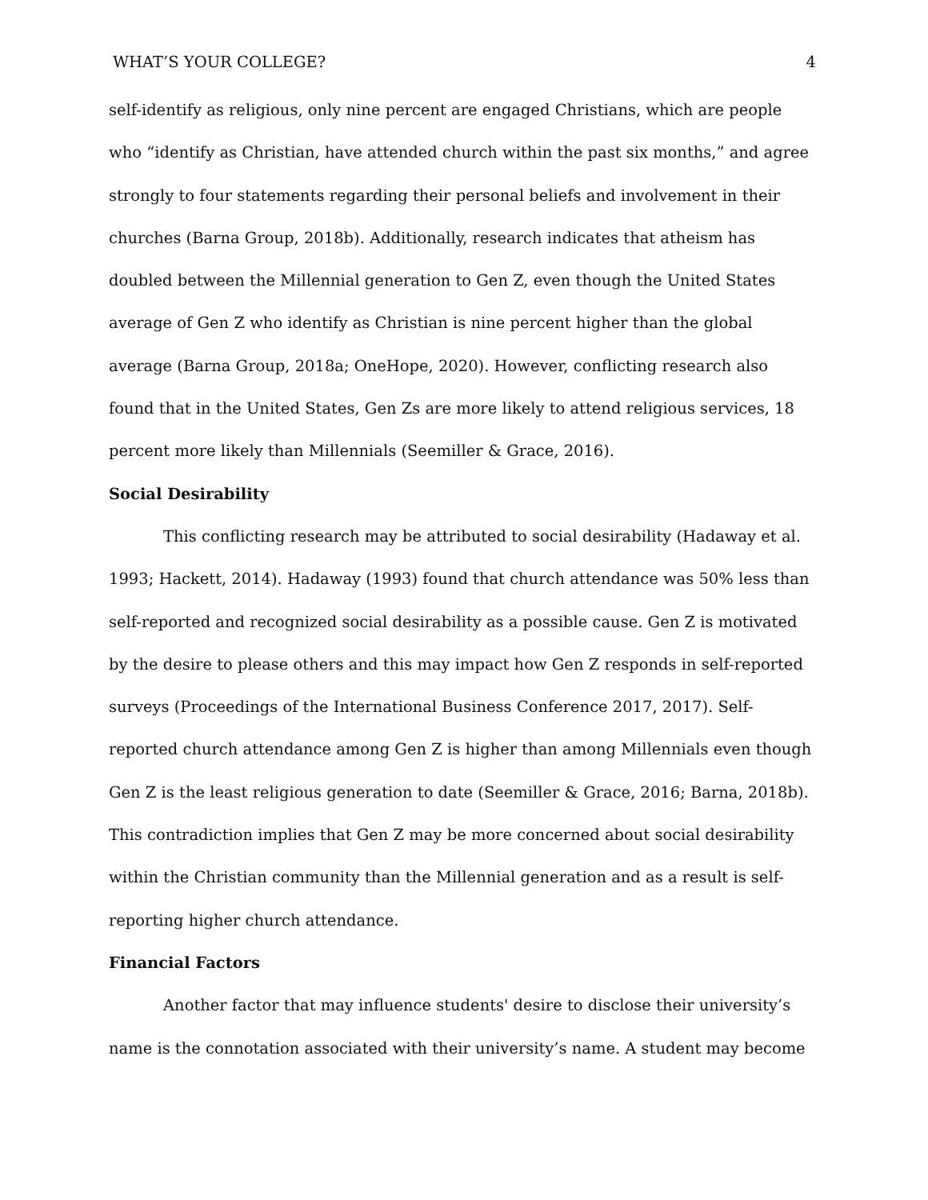WHAT’S YOUR COLLEGE? 4
self-identify as religious, only nine percent are engaged Christians, which are people who “identify as Christian, have attended church within the past six months,” and agree strongly to four statements regarding their personal beliefs and involvement in their churches (Barna Group, 2018b). Additionally, research indicates that atheism has doubled between the Millennial generation to Gen Z, even though the United States average of Gen Z who identify as Christian is nine percent higher than the global average (Barna Group, 2018a; OneHope, 2020). However, conflicting research also found that in the United States, Gen Zs are more likely to attend religious services, 18 percent more likely than Millennials (Seemiller & Grace, 2016).
Social Desirability
This conflicting research may be attributed to social desirability (Hadaway et al. 1993; Hackett, 2014). Hadaway (1993) found that church attendance was 50% less than self-reported and recognized social desirability as a possible cause. Gen Z is motivated by the desire to please others and this may impact how Gen Z responds in self-reported surveys (Proceedings of the International Business Conference 2017, 2017). Self-reported church attendance among Gen Z is higher than among Millennials even though Gen Z is the least religious generation to date (Seemiller & Grace, 2016; Barna, 2018b). This contradiction implies that Gen Z may be more concerned about social desirability within the Christian community than the Millennial generation and as a result is self-reporting higher church attendance.
Financial Factors
Another factor that may influence students' desire to disclose their university’s name is the connotation associated with their university’s name. A student may become